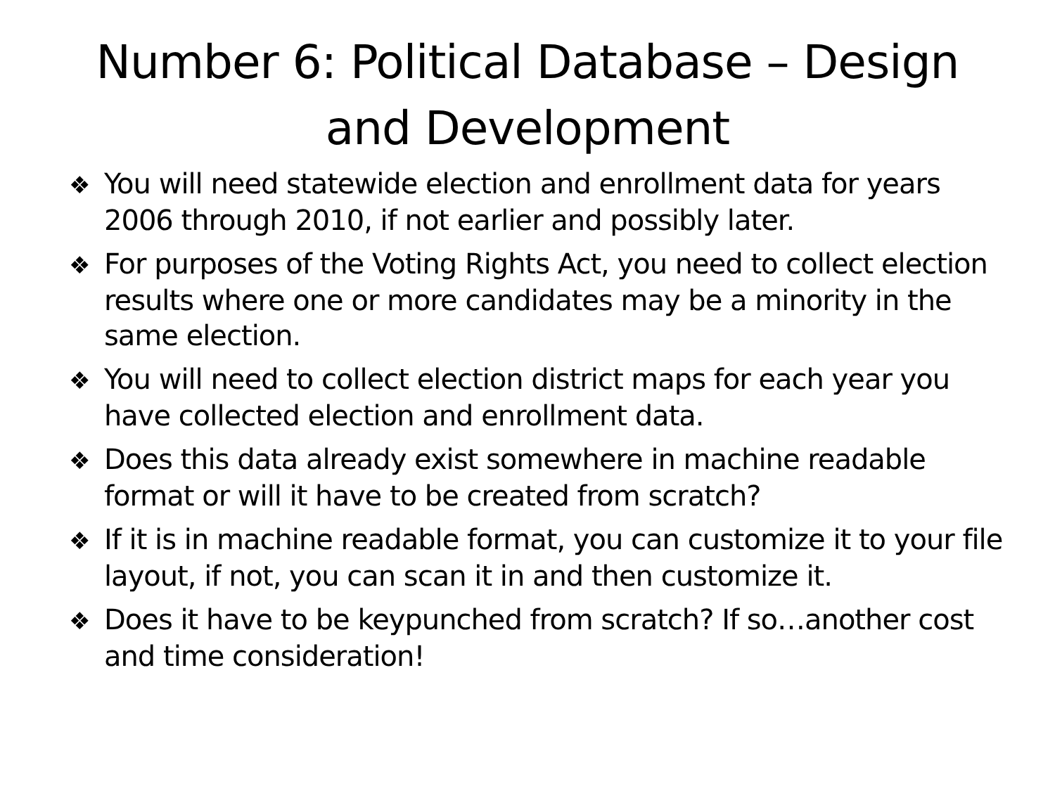Number 6: Political Database – Design
and Development
❖ You will need statewide election and enrollment data for years 2006 through 2010, if not earlier and possibly later.
❖ For purposes of the Voting Rights Act, you need to collect election results where one or more candidates may be a minority in the same election.
❖ You will need to collect election district maps for each year you have collected election and enrollment data.
❖ Does this data already exist somewhere in machine readable format or will it have to be created from scratch?
❖ If it is in machine readable format, you can customize it to your file layout, if not, you can scan it in and then customize it.
❖ Does it have to be keypunched from scratch? If so…another cost and time consideration!